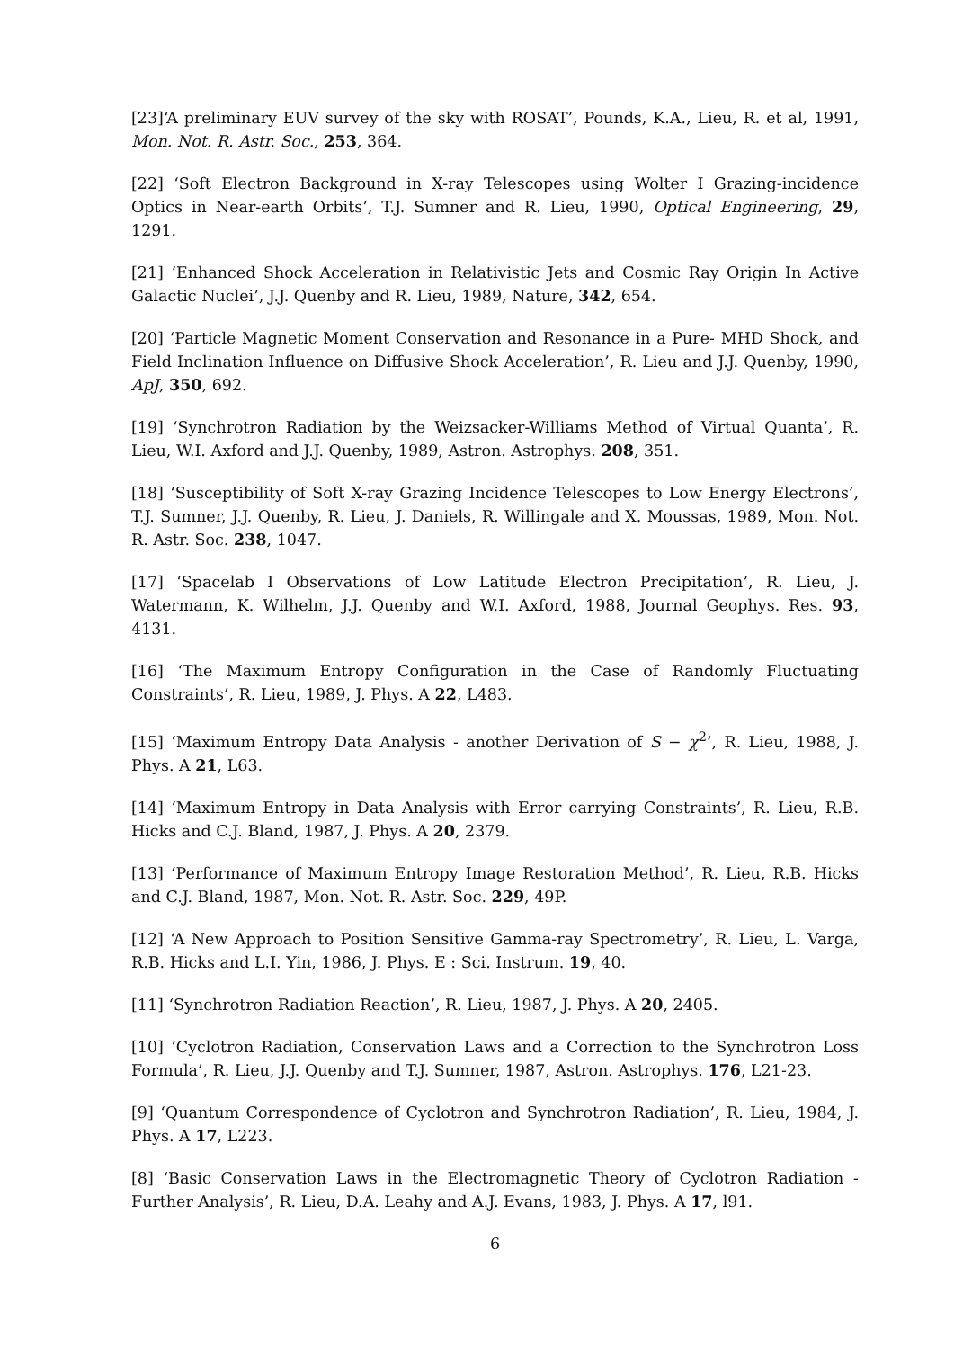[23]‘A preliminary EUV survey of the sky with ROSAT’, Pounds, K.A., Lieu, R. et al, 1991, Mon. Not. R. Astr. Soc., 253, 364.
[22] ‘Soft Electron Background in X-ray Telescopes using Wolter I Grazing-incidence Optics in Near-earth Orbits’, T.J. Sumner and R. Lieu, 1990, Optical Engineering, 29, 1291.
[21] ‘Enhanced Shock Acceleration in Relativistic Jets and Cosmic Ray Origin In Active Galactic Nuclei’, J.J. Quenby and R. Lieu, 1989, Nature, 342, 654.
[20] ‘Particle Magnetic Moment Conservation and Resonance in a Pure- MHD Shock, and Field Inclination Influence on Diffusive Shock Acceleration’, R. Lieu and J.J. Quenby, 1990, ApJ, 350, 692.
[19] ‘Synchrotron Radiation by the Weizsacker-Williams Method of Virtual Quanta’, R. Lieu, W.I. Axford and J.J. Quenby, 1989, Astron. Astrophys. 208, 351.
[18] ‘Susceptibility of Soft X-ray Grazing Incidence Telescopes to Low Energy Electrons’, T.J. Sumner, J.J. Quenby, R. Lieu, J. Daniels, R. Willingale and X. Moussas, 1989, Mon. Not. R. Astr. Soc. 238, 1047.
[17] ‘Spacelab I Observations of Low Latitude Electron Precipitation’, R. Lieu, J. Watermann, K. Wilhelm, J.J. Quenby and W.I. Axford, 1988, Journal Geophys. Res. 93, 4131.
[16] ‘The Maximum Entropy Configuration in the Case of Randomly Fluctuating Constraints’, R. Lieu, 1989, J. Phys. A 22, L483.
[15] ‘Maximum Entropy Data Analysis - another Derivation of S − χ<sup>2</sup>’, R. Lieu, 1988, J. Phys. A 21, L63.
[14] ‘Maximum Entropy in Data Analysis with Error carrying Constraints’, R. Lieu, R.B. Hicks and C.J. Bland, 1987, J. Phys. A 20, 2379.
[13] ‘Performance of Maximum Entropy Image Restoration Method’, R. Lieu, R.B. Hicks and C.J. Bland, 1987, Mon. Not. R. Astr. Soc. 229, 49P.
[12] ‘A New Approach to Position Sensitive Gamma-ray Spectrometry’, R. Lieu, L. Varga, R.B. Hicks and L.I. Yin, 1986, J. Phys. E : Sci. Instrum. 19, 40.
[11] ‘Synchrotron Radiation Reaction’, R. Lieu, 1987, J. Phys. A 20, 2405.
[10] ‘Cyclotron Radiation, Conservation Laws and a Correction to the Synchrotron Loss Formula’, R. Lieu, J.J. Quenby and T.J. Sumner, 1987, Astron. Astrophys. 176, L21-23.
[9] ‘Quantum Correspondence of Cyclotron and Synchrotron Radiation’, R. Lieu, 1984, J. Phys. A 17, L223.
[8] ‘Basic Conservation Laws in the Electromagnetic Theory of Cyclotron Radiation - Further Analysis’, R. Lieu, D.A. Leahy and A.J. Evans, 1983, J. Phys. A 17, l91.
6